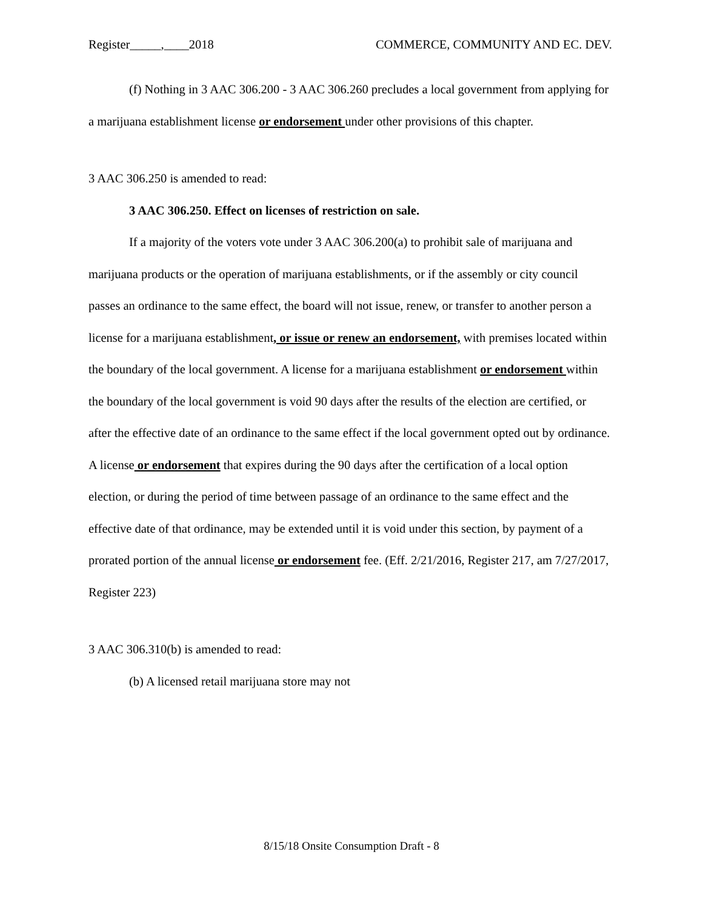Register_____,____2018 COMMERCE, COMMUNITY AND EC. DEV.
(f) Nothing in 3 AAC 306.200 - 3 AAC 306.260 precludes a local government from applying for a marijuana establishment license or endorsement under other provisions of this chapter.
3 AAC 306.250 is amended to read:
3 AAC 306.250. Effect on licenses of restriction on sale.
If a majority of the voters vote under 3 AAC 306.200(a) to prohibit sale of marijuana and marijuana products or the operation of marijuana establishments, or if the assembly or city council passes an ordinance to the same effect, the board will not issue, renew, or transfer to another person a license for a marijuana establishment, or issue or renew an endorsement, with premises located within the boundary of the local government. A license for a marijuana establishment or endorsement within the boundary of the local government is void 90 days after the results of the election are certified, or after the effective date of an ordinance to the same effect if the local government opted out by ordinance. A license or endorsement that expires during the 90 days after the certification of a local option election, or during the period of time between passage of an ordinance to the same effect and the effective date of that ordinance, may be extended until it is void under this section, by payment of a prorated portion of the annual license or endorsement fee. (Eff. 2/21/2016, Register 217, am 7/27/2017, Register 223)
3 AAC 306.310(b) is amended to read:
(b) A licensed retail marijuana store may not
8/15/18 Onsite Consumption Draft - 8